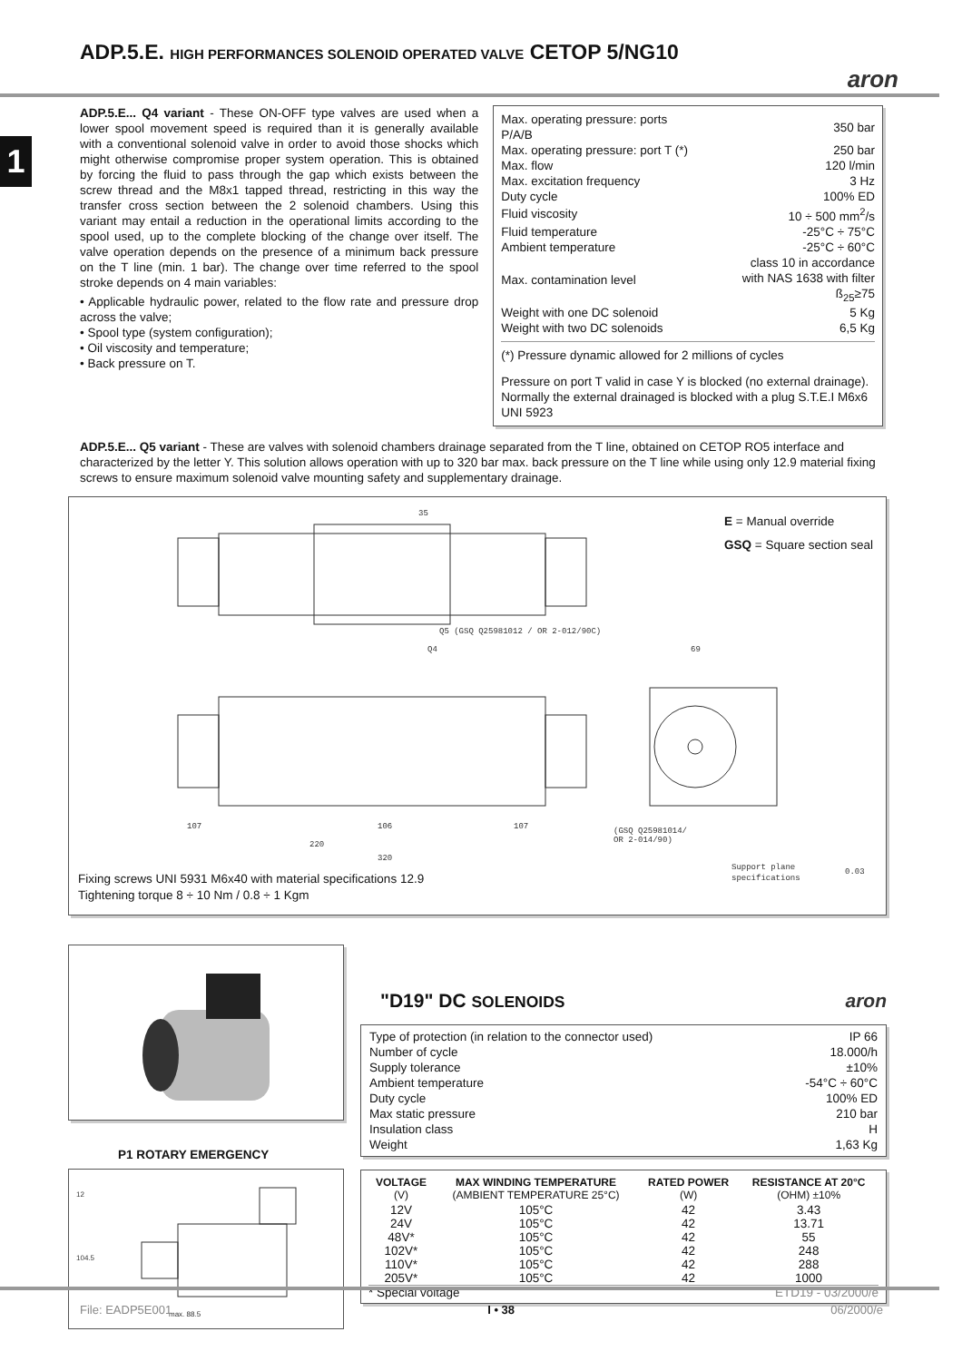ADP.5.E. HIGH PERFORMANCES SOLENOID OPERATED VALVE CETOP 5/NG10
aron
1
ADP.5.E... Q4 variant - These ON-OFF type valves are used when a lower spool movement speed is required than it is generally available with a conventional solenoid valve in order to avoid those shocks which might otherwise compromise proper system operation. This is obtained by forcing the fluid to pass through the gap which exists between the screw thread and the M8x1 tapped thread, restricting in this way the transfer cross section between the 2 solenoid chambers. Using this variant may entail a reduction in the operational limits according to the spool used, up to the complete blocking of the change over itself. The valve operation depends on the presence of a minimum back pressure on the T line (min. 1 bar). The change over time referred to the spool stroke depends on 4 main variables:
• Applicable hydraulic power, related to the flow rate and pressure drop across the valve;
• Spool type (system configuration);
• Oil viscosity and temperature;
• Back pressure on T.
| Max. operating pressure: ports P/A/B | 350 bar |
| Max. operating pressure: port T (*) | 250 bar |
| Max. flow | 120 l/min |
| Max. excitation frequency | 3 Hz |
| Duty cycle | 100% ED |
| Fluid viscosity | 10 ÷ 500 mm<sup>2</sup>/s |
| Fluid temperature | -25°C ÷ 75°C |
| Ambient temperature | -25°C ÷ 60°C |
| Max. contamination level | class 10 in accordance with NAS 1638 with filter ß<sub>25</sub>≥75 |
| Weight with one DC solenoid | 5 Kg |
| Weight with two DC solenoids | 6,5 Kg |
(*) Pressure dynamic allowed for 2 millions of cycles
Pressure on port T valid in case Y is blocked (no external drainage). Normally the external drainaged is blocked with a plug S.T.E.I M6x6 UNI 5923
ADP.5.E... Q5 variant - These are valves with solenoid chambers drainage separated from the T line, obtained on CETOP RO5 interface and characterized by the letter Y. This solution allows operation with up to 320 bar max. back pressure on the T line while using only 12.9 material fixing screws to ensure maximum solenoid valve mounting safety and supplementary drainage.
35
Q5 (GSQ Q25981012 / OR 2-012/90C)
Q4
107
106
107
220
320
69
(GSQ Q25981014/
OR 2-014/90)
Support plane
specifications
0.03
E = Manual override
GSQ = Square section seal
Fixing screws UNI 5931 M6x40 with material specifications 12.9
Tightening torque 8 ÷ 10 Nm / 0.8 ÷ 1 Kgm
P1 ROTARY EMERGENCY
max. 88.5
12
104.5
"D19" DC SOLENOIDS aron
| Type of protection (in relation to the connector used) | IP 66 |
| Number of cycle | 18.000/h |
| Supply tolerance | ±10% |
| Ambient temperature | -54°C ÷ 60°C |
| Duty cycle | 100% ED |
| Max static pressure | 210 bar |
| Insulation class | H |
| Weight | 1,63 Kg |
| VOLTAGE (V) | MAX WINDING TEMPERATURE (AMBIENT TEMPERATURE 25°C) | RATED POWER (W) | RESISTANCE AT 20°C (OHM) ±10% |
| --- | --- | --- | --- |
| 12V | 105°C | 42 | 3.43 |
| 24V | 105°C | 42 | 13.71 |
| 48V* | 105°C | 42 | 55 |
| 102V* | 105°C | 42 | 248 |
| 110V* | 105°C | 42 | 288 |
| 205V* | 105°C | 42 | 1000 |
| * Special voltage | | | ETD19 - 03/2000/e |
File: EADP5E001 I • 38 06/2000/e